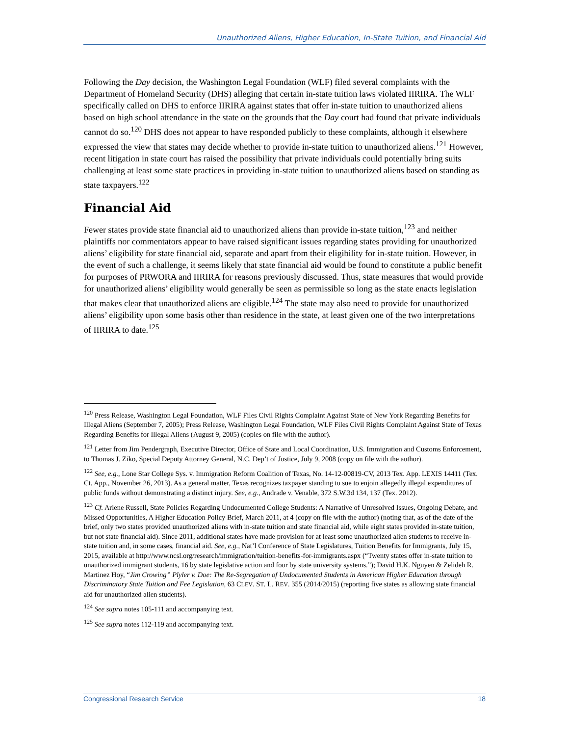Unauthorized Aliens, Higher Education, In-State Tuition, and Financial Aid
Following the Day decision, the Washington Legal Foundation (WLF) filed several complaints with the Department of Homeland Security (DHS) alleging that certain in-state tuition laws violated IIRIRA. The WLF specifically called on DHS to enforce IIRIRA against states that offer in-state tuition to unauthorized aliens based on high school attendance in the state on the grounds that the Day court had found that private individuals cannot do so.<sup>120</sup> DHS does not appear to have responded publicly to these complaints, although it elsewhere expressed the view that states may decide whether to provide in-state tuition to unauthorized aliens.<sup>121</sup> However, recent litigation in state court has raised the possibility that private individuals could potentially bring suits challenging at least some state practices in providing in-state tuition to unauthorized aliens based on standing as state taxpayers.<sup>122</sup>
Financial Aid
Fewer states provide state financial aid to unauthorized aliens than provide in-state tuition,<sup>123</sup> and neither plaintiffs nor commentators appear to have raised significant issues regarding states providing for unauthorized aliens’ eligibility for state financial aid, separate and apart from their eligibility for in-state tuition. However, in the event of such a challenge, it seems likely that state financial aid would be found to constitute a public benefit for purposes of PRWORA and IIRIRA for reasons previously discussed. Thus, state measures that would provide for unauthorized aliens’ eligibility would generally be seen as permissible so long as the state enacts legislation that makes clear that unauthorized aliens are eligible.<sup>124</sup> The state may also need to provide for unauthorized aliens’ eligibility upon some basis other than residence in the state, at least given one of the two interpretations of IIRIRA to date.<sup>125</sup>
<sup>120</sup> Press Release, Washington Legal Foundation, WLF Files Civil Rights Complaint Against State of New York Regarding Benefits for Illegal Aliens (September 7, 2005); Press Release, Washington Legal Foundation, WLF Files Civil Rights Complaint Against State of Texas Regarding Benefits for Illegal Aliens (August 9, 2005) (copies on file with the author).
<sup>121</sup> Letter from Jim Pendergraph, Executive Director, Office of State and Local Coordination, U.S. Immigration and Customs Enforcement, to Thomas J. Ziko, Special Deputy Attorney General, N.C. Dep’t of Justice, July 9, 2008 (copy on file with the author).
<sup>122</sup> See, e.g., Lone Star College Sys. v. Immigration Reform Coalition of Texas, No. 14-12-00819-CV, 2013 Tex. App. LEXIS 14411 (Tex. Ct. App., November 26, 2013). As a general matter, Texas recognizes taxpayer standing to sue to enjoin allegedly illegal expenditures of public funds without demonstrating a distinct injury. See, e.g., Andrade v. Venable, 372 S.W.3d 134, 137 (Tex. 2012).
<sup>123</sup> Cf. Arlene Russell, State Policies Regarding Undocumented College Students: A Narrative of Unresolved Issues, Ongoing Debate, and Missed Opportunities, A Higher Education Policy Brief, March 2011, at 4 (copy on file with the author) (noting that, as of the date of the brief, only two states provided unauthorized aliens with in-state tuition and state financial aid, while eight states provided in-state tuition, but not state financial aid). Since 2011, additional states have made provision for at least some unauthorized alien students to receive in-state tuition and, in some cases, financial aid. See, e.g., Nat’l Conference of State Legislatures, Tuition Benefits for Immigrants, July 15, 2015, available at http://www.ncsl.org/research/immigration/tuition-benefits-for-immigrants.aspx (“Twenty states offer in-state tuition to unauthorized immigrant students, 16 by state legislative action and four by state university systems.”); David H.K. Nguyen & Zelideh R. Martinez Hoy, “Jim Crowing” Plyler v. Doe: The Re-Segregation of Undocumented Students in American Higher Education through Discriminatory State Tuition and Fee Legislation, 63 CLEV. ST. L. REV. 355 (2014/2015) (reporting five states as allowing state financial aid for unauthorized alien students).
<sup>124</sup> See supra notes 105-111 and accompanying text.
<sup>125</sup> See supra notes 112-119 and accompanying text.
Congressional Research Service 18